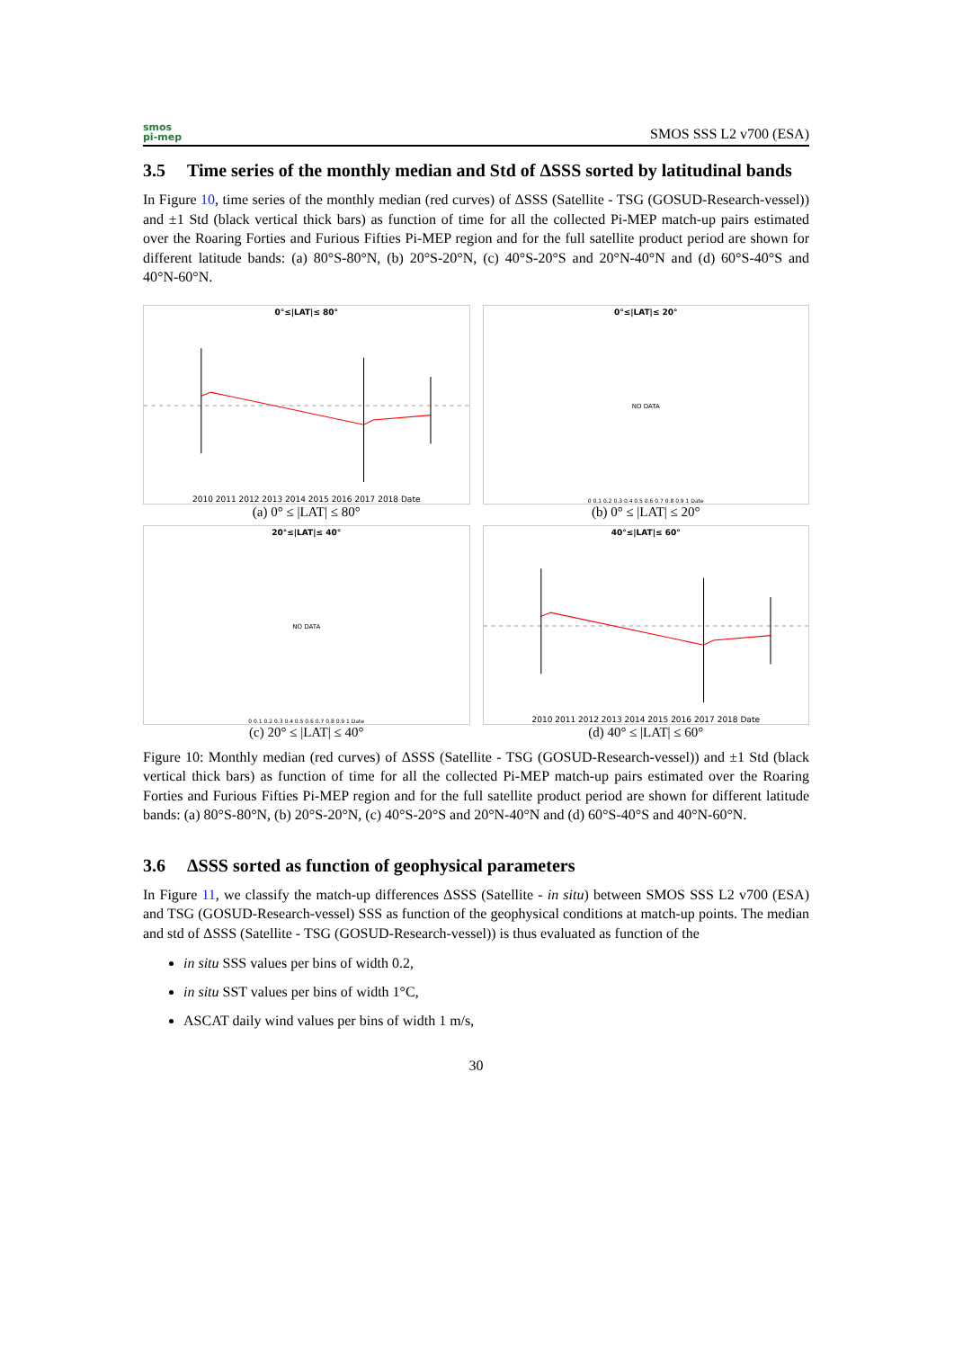smos
pi-mep
SMOS SSS L2 v700 (ESA)
3.5 Time series of the monthly median and Std of ΔSSS sorted by latitudinal bands
In Figure 10, time series of the monthly median (red curves) of ΔSSS (Satellite - TSG (GOSUD-Research-vessel)) and ±1 Std (black vertical thick bars) as function of time for all the collected Pi-MEP match-up pairs estimated over the Roaring Forties and Furious Fifties Pi-MEP region and for the full satellite product period are shown for different latitude bands: (a) 80°S-80°N, (b) 20°S-20°N, (c) 40°S-20°S and 20°N-40°N and (d) 60°S-40°S and 40°N-60°N.
0°≤|LAT|≤ 80°
2010 2011 2012 2013 2014 2015 2016 2017 2018 Date
(a) 0° ≤ |LAT| ≤ 80°
0°≤|LAT|≤ 20°
NO DATA
0 0.1 0.2 0.3 0.4 0.5 0.6 0.7 0.8 0.9 1 Date
(b) 0° ≤ |LAT| ≤ 20°
20°≤|LAT|≤ 40°
NO DATA
0 0.1 0.2 0.3 0.4 0.5 0.6 0.7 0.8 0.9 1 Date
(c) 20° ≤ |LAT| ≤ 40°
40°≤|LAT|≤ 60°
2010 2011 2012 2013 2014 2015 2016 2017 2018 Date
(d) 40° ≤ |LAT| ≤ 60°
Figure 10: Monthly median (red curves) of ΔSSS (Satellite - TSG (GOSUD-Research-vessel)) and ±1 Std (black vertical thick bars) as function of time for all the collected Pi-MEP match-up pairs estimated over the Roaring Forties and Furious Fifties Pi-MEP region and for the full satellite product period are shown for different latitude bands: (a) 80°S-80°N, (b) 20°S-20°N, (c) 40°S-20°S and 20°N-40°N and (d) 60°S-40°S and 40°N-60°N.
3.6 ΔSSS sorted as function of geophysical parameters
In Figure 11, we classify the match-up differences ΔSSS (Satellite - in situ) between SMOS SSS L2 v700 (ESA) and TSG (GOSUD-Research-vessel) SSS as function of the geophysical conditions at match-up points. The median and std of ΔSSS (Satellite - TSG (GOSUD-Research-vessel)) is thus evaluated as function of the
in situ SSS values per bins of width 0.2,
in situ SST values per bins of width 1°C,
ASCAT daily wind values per bins of width 1 m/s,
30